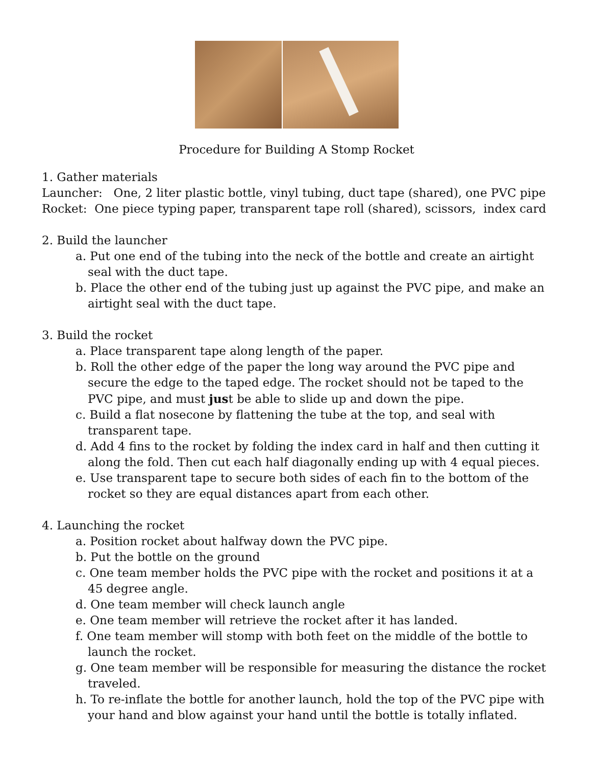Procedure for Building A Stomp Rocket
1. Gather materials
Launcher: One, 2 liter plastic bottle, vinyl tubing, duct tape (shared), one PVC pipe
Rocket: One piece typing paper, transparent tape roll (shared), scissors, index card
2. Build the launcher
a. Put one end of the tubing into the neck of the bottle and create an airtight seal with the duct tape.
b. Place the other end of the tubing just up against the PVC pipe, and make an airtight seal with the duct tape.
3. Build the rocket
a. Place transparent tape along length of the paper.
b. Roll the other edge of the paper the long way around the PVC pipe and secure the edge to the taped edge. The rocket should not be taped to the PVC pipe, and must just be able to slide up and down the pipe.
c. Build a flat nosecone by flattening the tube at the top, and seal with transparent tape.
d. Add 4 fins to the rocket by folding the index card in half and then cutting it along the fold. Then cut each half diagonally ending up with 4 equal pieces.
e. Use transparent tape to secure both sides of each fin to the bottom of the rocket so they are equal distances apart from each other.
4. Launching the rocket
a. Position rocket about halfway down the PVC pipe.
b. Put the bottle on the ground
c. One team member holds the PVC pipe with the rocket and positions it at a 45 degree angle.
d. One team member will check launch angle
e. One team member will retrieve the rocket after it has landed.
f. One team member will stomp with both feet on the middle of the bottle to launch the rocket.
g. One team member will be responsible for measuring the distance the rocket traveled.
h. To re-inflate the bottle for another launch, hold the top of the PVC pipe with your hand and blow against your hand until the bottle is totally inflated.